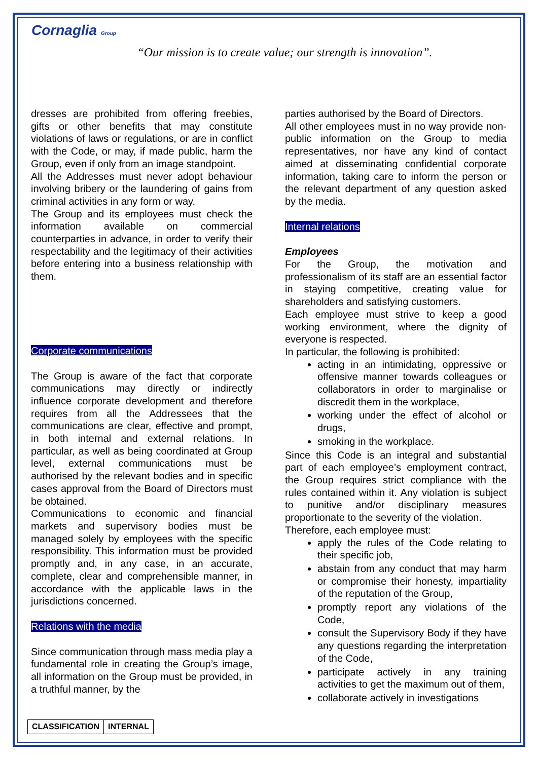Cornaglia Group
“Our mission is to create value; our strength is innovation”.
dresses are prohibited from offering freebies, gifts or other benefits that may constitute violations of laws or regulations, or are in conflict with the Code, or may, if made public, harm the Group, even if only from an image standpoint.
All the Addresses must never adopt behaviour involving bribery or the laundering of gains from criminal activities in any form or way.
The Group and its employees must check the information available on commercial counterparties in advance, in order to verify their respectability and the legitimacy of their activities before entering into a business relationship with them.
Corporate communications
The Group is aware of the fact that corporate communications may directly or indirectly influence corporate development and therefore requires from all the Addressees that the communications are clear, effective and prompt, in both internal and external relations. In particular, as well as being coordinated at Group level, external communications must be authorised by the relevant bodies and in specific cases approval from the Board of Directors must be obtained.
Communications to economic and financial markets and supervisory bodies must be managed solely by employees with the specific responsibility. This information must be provided promptly and, in any case, in an accurate, complete, clear and comprehensible manner, in accordance with the applicable laws in the jurisdictions concerned.
Relations with the media
Since communication through mass media play a fundamental role in creating the Group’s image, all information on the Group must be provided, in a truthful manner, by the
parties authorised by the Board of Directors.
All other employees must in no way provide non-public information on the Group to media representatives, nor have any kind of contact aimed at disseminating confidential corporate information, taking care to inform the person or the relevant department of any question asked by the media.
Internal relations
Employees
For the Group, the motivation and professionalism of its staff are an essential factor in staying competitive, creating value for shareholders and satisfying customers.
Each employee must strive to keep a good working environment, where the dignity of everyone is respected.
In particular, the following is prohibited:
acting in an intimidating, oppressive or offensive manner towards colleagues or collaborators in order to marginalise or discredit them in the workplace,
working under the effect of alcohol or drugs,
smoking in the workplace.
Since this Code is an integral and substantial part of each employee’s employment contract, the Group requires strict compliance with the rules contained within it. Any violation is subject to punitive and/or disciplinary measures proportionate to the severity of the violation.
Therefore, each employee must:
apply the rules of the Code relating to their specific job,
abstain from any conduct that may harm or compromise their honesty, impartiality of the reputation of the Group,
promptly report any violations of the Code,
consult the Supervisory Body if they have any questions regarding the interpretation of the Code,
participate actively in any training activities to get the maximum out of them,
collaborate actively in investigations
| CLASSIFICATION | INTERNAL |